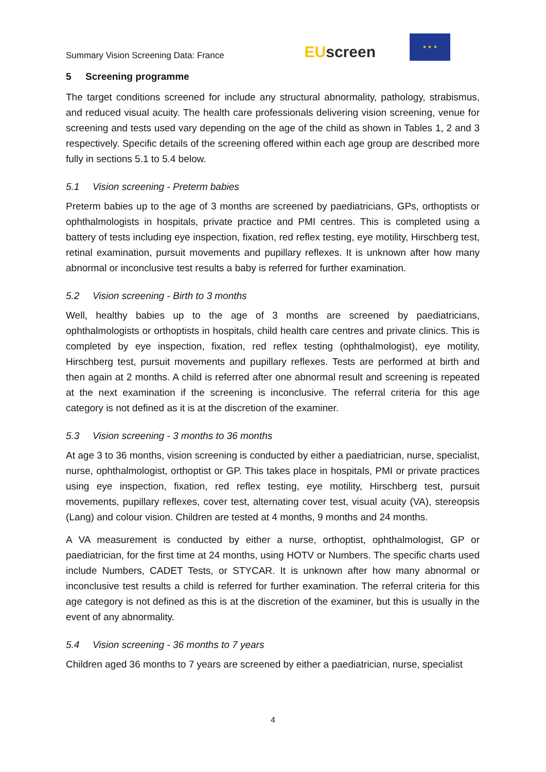Summary Vision Screening Data: France
EUscreen
★ ★ ★
5 Screening programme
The target conditions screened for include any structural abnormality, pathology, strabismus, and reduced visual acuity. The health care professionals delivering vision screening, venue for screening and tests used vary depending on the age of the child as shown in Tables 1, 2 and 3 respectively. Specific details of the screening offered within each age group are described more fully in sections 5.1 to 5.4 below.
5.1 Vision screening - Preterm babies
Preterm babies up to the age of 3 months are screened by paediatricians, GPs, orthoptists or ophthalmologists in hospitals, private practice and PMI centres. This is completed using a battery of tests including eye inspection, fixation, red reflex testing, eye motility, Hirschberg test, retinal examination, pursuit movements and pupillary reflexes. It is unknown after how many abnormal or inconclusive test results a baby is referred for further examination.
5.2 Vision screening - Birth to 3 months
Well, healthy babies up to the age of 3 months are screened by paediatricians, ophthalmologists or orthoptists in hospitals, child health care centres and private clinics. This is completed by eye inspection, fixation, red reflex testing (ophthalmologist), eye motility, Hirschberg test, pursuit movements and pupillary reflexes. Tests are performed at birth and then again at 2 months. A child is referred after one abnormal result and screening is repeated at the next examination if the screening is inconclusive. The referral criteria for this age category is not defined as it is at the discretion of the examiner.
5.3 Vision screening - 3 months to 36 months
At age 3 to 36 months, vision screening is conducted by either a paediatrician, nurse, specialist, nurse, ophthalmologist, orthoptist or GP. This takes place in hospitals, PMI or private practices using eye inspection, fixation, red reflex testing, eye motility, Hirschberg test, pursuit movements, pupillary reflexes, cover test, alternating cover test, visual acuity (VA), stereopsis (Lang) and colour vision. Children are tested at 4 months, 9 months and 24 months.
A VA measurement is conducted by either a nurse, orthoptist, ophthalmologist, GP or paediatrician, for the first time at 24 months, using HOTV or Numbers. The specific charts used include Numbers, CADET Tests, or STYCAR. It is unknown after how many abnormal or inconclusive test results a child is referred for further examination. The referral criteria for this age category is not defined as this is at the discretion of the examiner, but this is usually in the event of any abnormality.
5.4 Vision screening - 36 months to 7 years
Children aged 36 months to 7 years are screened by either a paediatrician, nurse, specialist
4